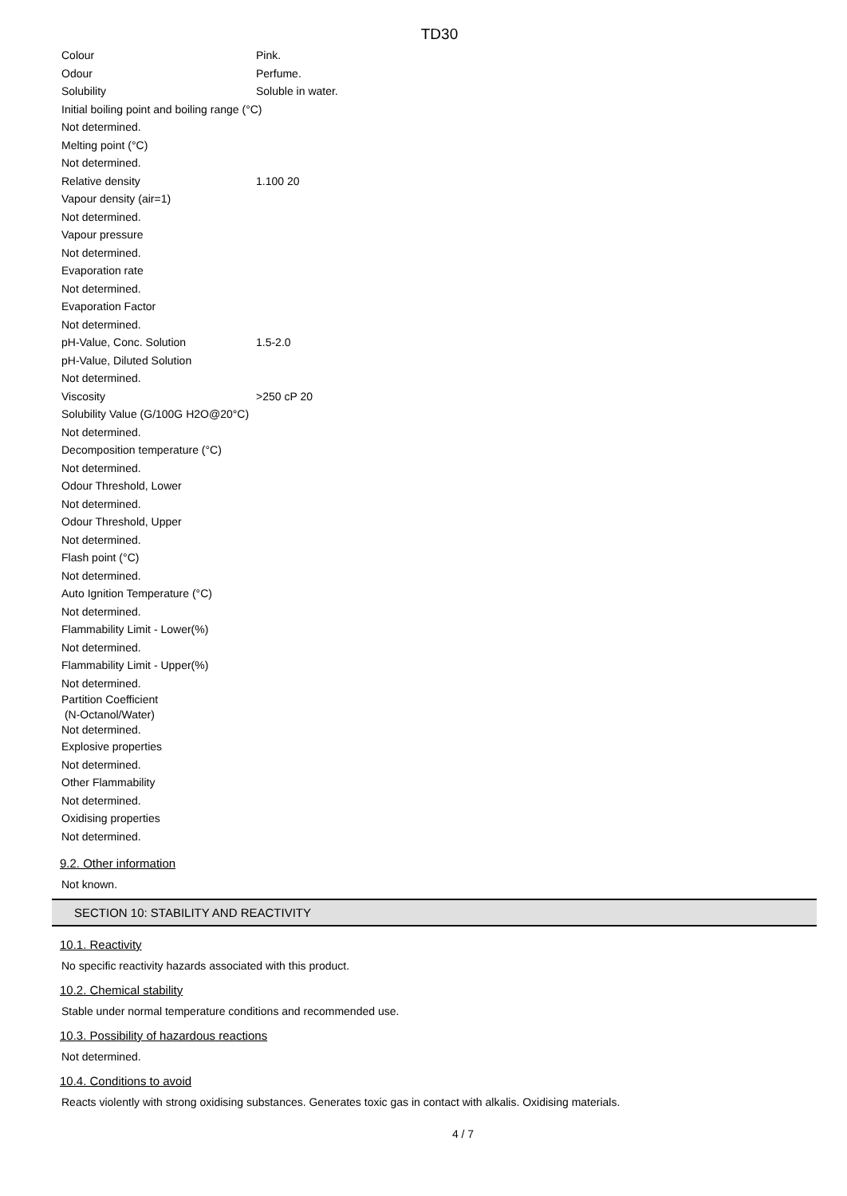TD30
Colour Pink.
Odour Perfume.
Solubility Soluble in water.
Initial boiling point and boiling range (°C)
Not determined.
Melting point (°C)
Not determined.
Relative density 1.100 20
Vapour density (air=1)
Not determined.
Vapour pressure
Not determined.
Evaporation rate
Not determined.
Evaporation Factor
Not determined.
pH-Value, Conc. Solution 1.5-2.0
pH-Value, Diluted Solution
Not determined.
Viscosity >250 cP 20
Solubility Value (G/100G H2O@20°C)
Not determined.
Decomposition temperature (°C)
Not determined.
Odour Threshold, Lower
Not determined.
Odour Threshold, Upper
Not determined.
Flash point (°C)
Not determined.
Auto Ignition Temperature (°C)
Not determined.
Flammability Limit - Lower(%)
Not determined.
Flammability Limit - Upper(%)
Not determined.
Partition Coefficient
(N-Octanol/Water)
Not determined.
Explosive properties
Not determined.
Other Flammability
Not determined.
Oxidising properties
Not determined.
9.2. Other information
Not known.
SECTION 10: STABILITY AND REACTIVITY
10.1. Reactivity
No specific reactivity hazards associated with this product.
10.2. Chemical stability
Stable under normal temperature conditions and recommended use.
10.3. Possibility of hazardous reactions
Not determined.
10.4. Conditions to avoid
Reacts violently with strong oxidising substances. Generates toxic gas in contact with alkalis. Oxidising materials.
4 / 7